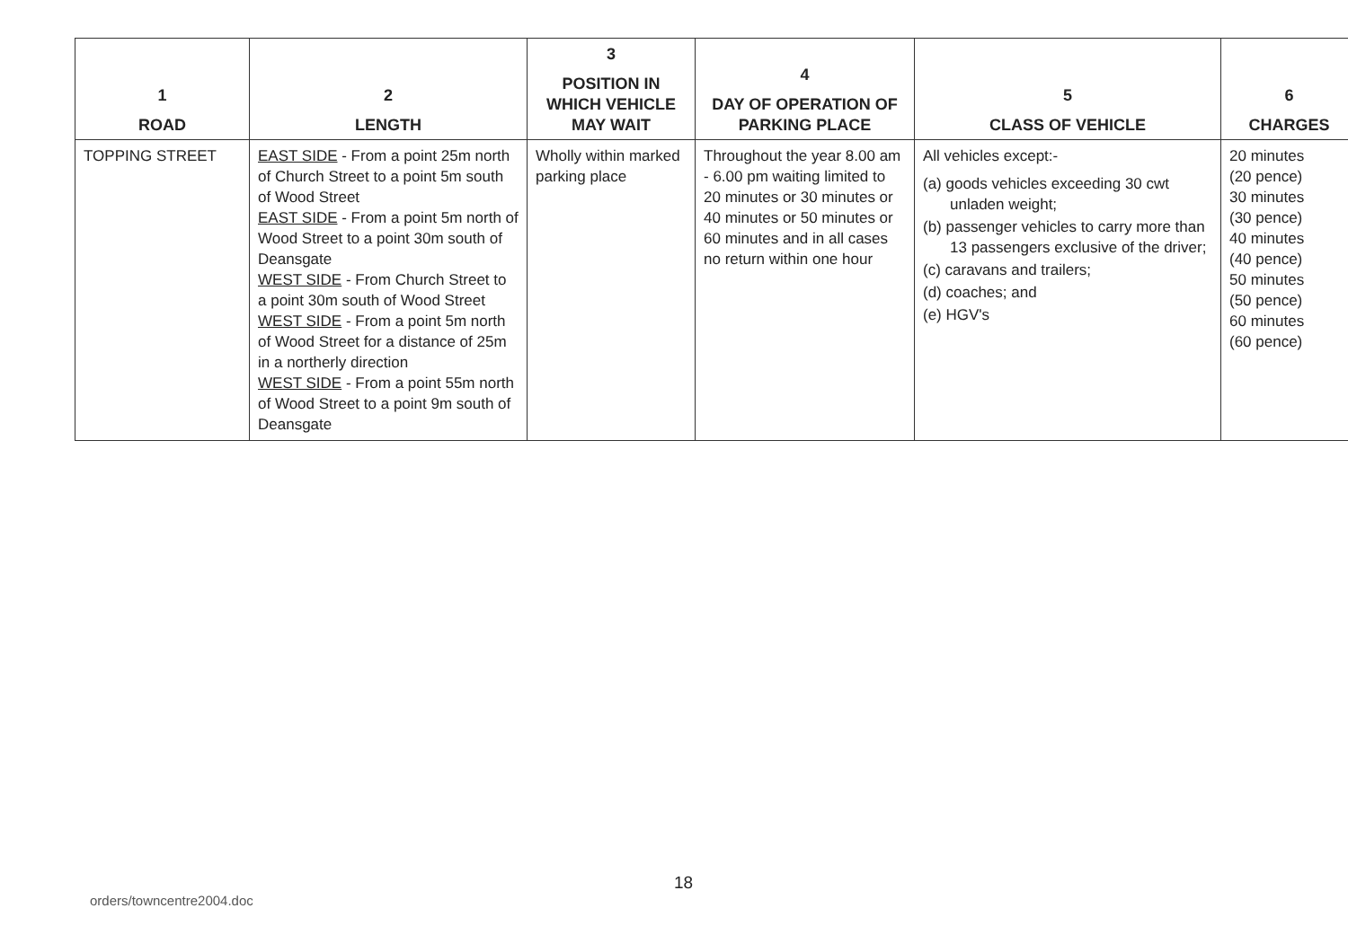| 1 ROAD | 2 LENGTH | 3 POSITION IN WHICH VEHICLE MAY WAIT | 4 DAY OF OPERATION OF PARKING PLACE | 5 CLASS OF VEHICLE | 6 CHARGES |
| --- | --- | --- | --- | --- | --- |
| TOPPING STREET | EAST SIDE - From a point 25m north of Church Street to a point 5m south of Wood Street EAST SIDE - From a point 5m north of Wood Street to a point 30m south of Deansgate WEST SIDE - From Church Street to a point 30m south of Wood Street WEST SIDE - From a point 5m north of Wood Street for a distance of 25m in a northerly direction WEST SIDE - From a point 55m north of Wood Street to a point 9m south of Deansgate | Wholly within marked parking place | Throughout the year 8.00 am - 6.00 pm waiting limited to 20 minutes or 30 minutes or 40 minutes or 50 minutes or 60 minutes and in all cases no return within one hour | All vehicles except:- (a) goods vehicles exceeding 30 cwt unladen weight; (b) passenger vehicles to carry more than 13 passengers exclusive of the driver; (c) caravans and trailers; (d) coaches; and (e) HGV's | 20 minutes (20 pence) 30 minutes (30 pence) 40 minutes (40 pence) 50 minutes (50 pence) 60 minutes (60 pence) |
18
orders/towncentre2004.doc